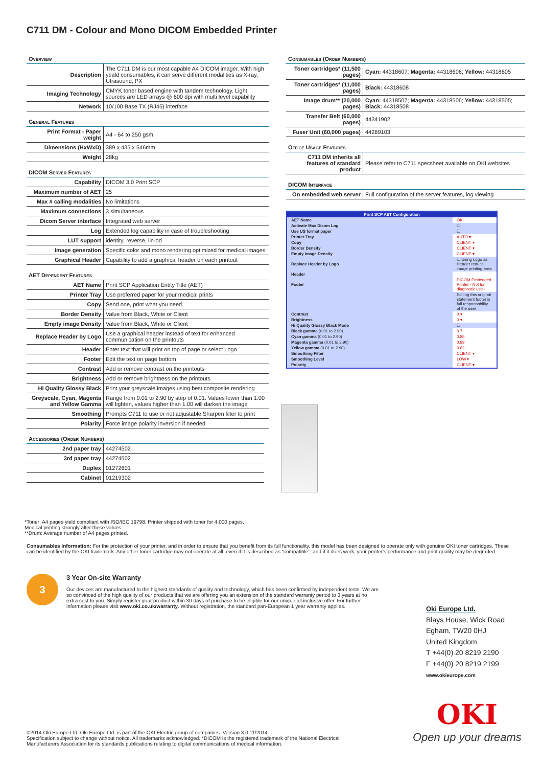C711 DM - Colour and Mono DICOM Embedded Printer
Overview
| Description | The C711 DM is our most capable A4 DICOM imager. With high yeald consumables, it can serve different modalities as X-ray, Utrasound, PX |
| Imaging Technology | CMYK toner based engine with tandem technology. Light sources are LED arrays @ 600 dpi with multi level capability |
| Network | 10/100 Base TX (RJ45) interface |
General Features
| Print Format - Paper weight | A4 - 64 to 250 gsm |
| Dimensions (HxWxD) | 389 x 435 x 546mm |
| Weight | 28kg |
DICOM Server Features
| Capability | DICOM 3.0 Print SCP |
| Maximum number of AET | 25 |
| Max # calling modalities | No limitations |
| Maximum connections | 3 simultaneous |
| Dicom Server interface | Integrated web server |
| Log | Extended log capability in case of troubleshooting |
| LUT support | identity, reverse, lin-od |
| Image generation | Specific color and mono rendering optimized for medical images |
| Graphical Header | Capability to add a graphical header on each printout |
AET Dependent Features
| AET Name | Print SCP Application Entity Title (AET) |
| Printer Tray | Use preferred paper for your medical prints |
| Copy | Send one, print what you need |
| Border Density | Value from Black, White or Client |
| Empty image Density | Value from Black, White or Client |
| Replace Header by Logo | Use a graphical header instead of text for enhanced communication on the printouts |
| Header | Enter text that will print on top of page or select Logo |
| Footer | Edit the text on page bottom |
| Contrast | Add or remove contrast on the printouts |
| Brightness | Add or remove brightness on the printouts |
| Hi Quality Glossy Black | Print your greyscale images using best composite rendering |
| Greyscale, Cyan, Magenta and Yellow Gamma | Range from 0.01 to 2.90 by step of 0.01. Values lower than 1.00 will lighten, values higher than 1.00 will darken the image |
| Smoothing | Prompts C711 to use or not adjustable Sharpen filter to print |
| Polarity | Force image polarity inversion if needed |
Accessories (Order Numbers)
| 2nd paper tray | 44274502 |
| 3rd paper tray | 44274502 |
| Duplex | 01272601 |
| Cabinet | 01219302 |
Consumables (Order Numbers)
| Toner cartridges* (11,500 pages) | Cyan: 44318607; Magenta: 44318606; Yellow: 44318605 |
| Toner cartridges* (11,000 pages) | Black: 44318608 |
| Image drum** (20,000 pages) | Cyan: 44318507; Magenta: 44318506; Yellow: 44318505; Black: 44318508 |
| Transfer Belt (60,000 pages) | 44341902 |
| Fuser Unit (60,000 pages) | 44289103 |
Office Usage Features
| C711 DM inherits all features of standard product | Please refer to C711 specsheet available on OKI websites |
DICOM Interface
| On embedded web server | Full configuration of the server features, log viewing |
Print SCP AET Configuration
| AET Name | OKI |
| Activate Max Dicom Log | ☐ |
| Use US format paper | ☐ |
| Printer Tray | AUTO ▾ |
| Copy | CLIENT ▾ |
| Border Density | CLIENT ▾ |
| Empty Image Density | CLIENT ▾ |
| Replace Header by Logo | ☐ Using Logo as Header reduce image printing area |
| Header | |
| Footer | DICOM Embedded Printer - Not for diagnostic use - |
| | Editing this original statement footer is full responsability of the user |
| Contrast | 0 ▾ |
| Brightness | 0 ▾ |
| Hi Quality Glossy Black Mode | ☐ |
| Black gamma (0.01 to 2.90) | 0.7 |
| Cyan gamma (0.01 to 2.90) | 0.85 |
| Magenta gamma (0.01 to 2.90) | 0.89 |
| Yellow gamma (0.01 to 2.90) | 0.82 |
| Smoothing Filter | CLIENT ▾ |
| Smoothing Level | LOW ▾ |
| Polarity | CLIENT ▾ |
*Toner: A4 pages yield compliant with ISO/IEC 19798. Printer shipped with toner for 4,000 pages.
Medical printing strongly alter these values.
**Drum: Average number of A4 pages printed.
Consumables Information: For the protection of your printer, and in order to ensure that you benefit from its full functionality, this model has been designed to operate only with genuine OKI toner cartridges. These can be identified by the OKI trademark. Any other toner cartridge may not operate at all, even if it is described as “compatible”, and if it does work, your printer's performance and print quality may be degraded.
3
3 Year On-site Warranty
Our devices are manufactured to the highest standards of quality and technology, which has been confirmed by independent tests. We are so convinced of the high quality of our products that we are offering you an extension of the standard warranty period to 3 years at no extra cost to you. Simply register your product within 30 days of purchase to be eligible for our unique all inclusive offer. For further information please visit www.oki.co.uk/warranty. Without registration, the standard pan-European 1 year warranty applies.
Oki Europe Ltd.
Blays House, Wick Road
Egham, TW20 0HJ
United Kingdom
T +44(0) 20 8219 2190
F +44(0) 20 8219 2199
www.okieurope.com
OKI
Open up your dreams
©2014 Oki Europe Ltd. Oki Europe Ltd. is part of the OKI Electric group of companies. Version 3.0 11/2014.
Specification subject to change without notice. All trademarks acknowledged. *DICOM is the registered trademark of the National Electrical Manufacturers Association for its standards publications relating to digital communications of medical information.